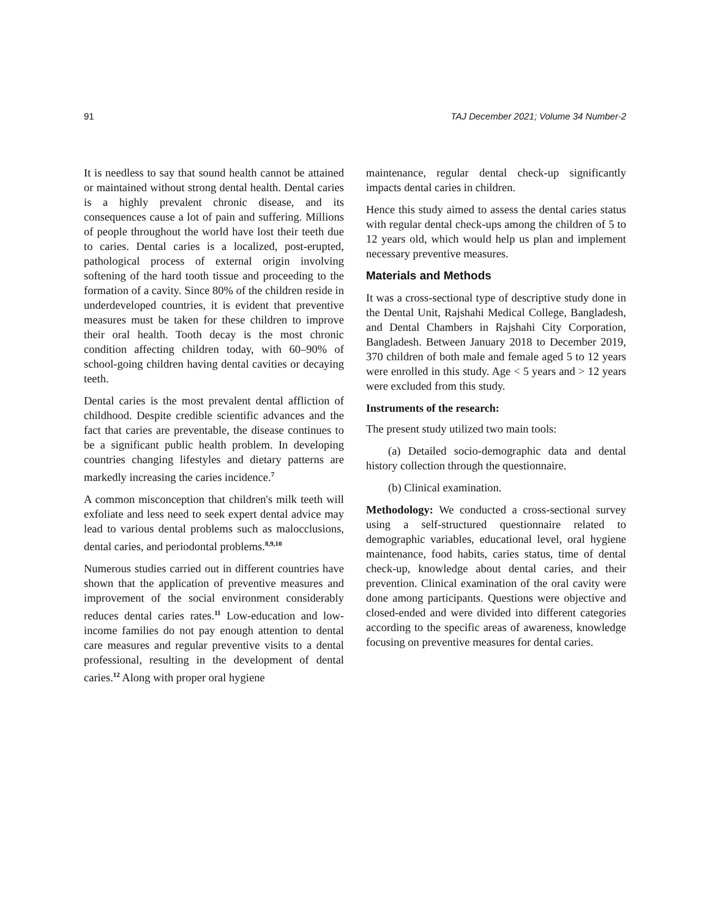91 TAJ December 2021; Volume 34 Number-2
It is needless to say that sound health cannot be attained or maintained without strong dental health. Dental caries is a highly prevalent chronic disease, and its consequences cause a lot of pain and suffering. Millions of people throughout the world have lost their teeth due to caries. Dental caries is a localized, post-erupted, pathological process of external origin involving softening of the hard tooth tissue and proceeding to the formation of a cavity. Since 80% of the children reside in underdeveloped countries, it is evident that preventive measures must be taken for these children to improve their oral health. Tooth decay is the most chronic condition affecting children today, with 60–90% of school-going children having dental cavities or decaying teeth.
Dental caries is the most prevalent dental affliction of childhood. Despite credible scientific advances and the fact that caries are preventable, the disease continues to be a significant public health problem. In developing countries changing lifestyles and dietary patterns are markedly increasing the caries incidence.<sup>7</sup>
A common misconception that children's milk teeth will exfoliate and less need to seek expert dental advice may lead to various dental problems such as malocclusions, dental caries, and periodontal problems.<sup>8,9,10</sup>
Numerous studies carried out in different countries have shown that the application of preventive measures and improvement of the social environment considerably reduces dental caries rates.<sup>11</sup> Low-education and low-income families do not pay enough attention to dental care measures and regular preventive visits to a dental professional, resulting in the development of dental caries.<sup>12</sup> Along with proper oral hygiene
maintenance, regular dental check-up significantly impacts dental caries in children.
Hence this study aimed to assess the dental caries status with regular dental check-ups among the children of 5 to 12 years old, which would help us plan and implement necessary preventive measures.
Materials and Methods
It was a cross-sectional type of descriptive study done in the Dental Unit, Rajshahi Medical College, Bangladesh, and Dental Chambers in Rajshahi City Corporation, Bangladesh. Between January 2018 to December 2019, 370 children of both male and female aged 5 to 12 years were enrolled in this study. Age < 5 years and > 12 years were excluded from this study.
Instruments of the research:
The present study utilized two main tools:
(a) Detailed socio-demographic data and dental history collection through the questionnaire.
(b) Clinical examination.
Methodology: We conducted a cross-sectional survey using a self-structured questionnaire related to demographic variables, educational level, oral hygiene maintenance, food habits, caries status, time of dental check-up, knowledge about dental caries, and their prevention. Clinical examination of the oral cavity were done among participants. Questions were objective and closed-ended and were divided into different categories according to the specific areas of awareness, knowledge focusing on preventive measures for dental caries.